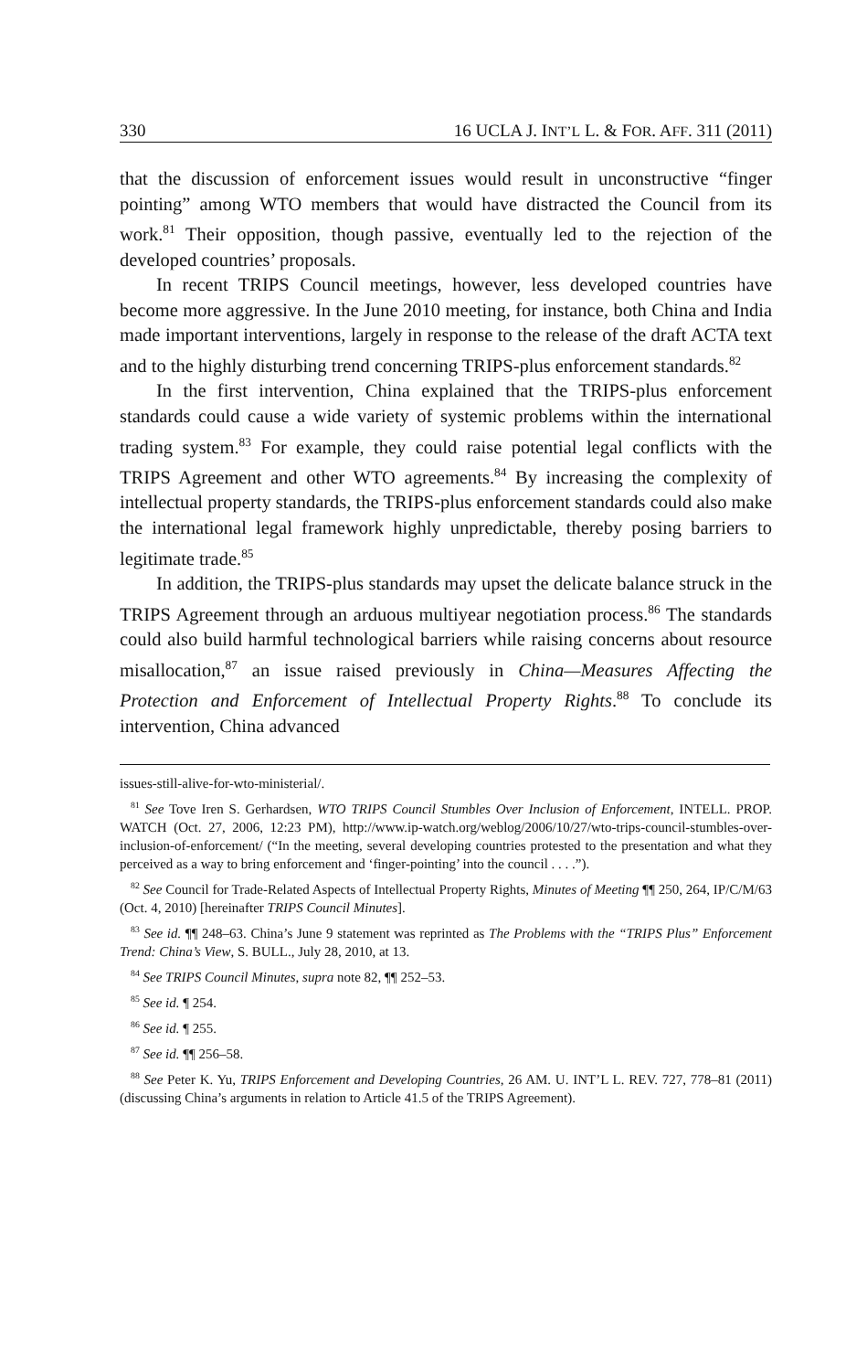330 16 UCLA J. INT’L L. & FOR. AFF. 311 (2011)
that the discussion of enforcement issues would result in unconstructive “finger pointing” among WTO members that would have distracted the Council from its work.<sup>81</sup> Their opposition, though passive, eventually led to the rejection of the developed countries’ proposals.
In recent TRIPS Council meetings, however, less developed countries have become more aggressive. In the June 2010 meeting, for instance, both China and India made important interventions, largely in response to the release of the draft ACTA text and to the highly disturbing trend concerning TRIPS-plus enforcement standards.<sup>82</sup>
In the first intervention, China explained that the TRIPS-plus enforcement standards could cause a wide variety of systemic problems within the international trading system.<sup>83</sup> For example, they could raise potential legal conflicts with the TRIPS Agreement and other WTO agreements.<sup>84</sup> By increasing the complexity of intellectual property standards, the TRIPS-plus enforcement standards could also make the international legal framework highly unpredictable, thereby posing barriers to legitimate trade.<sup>85</sup>
In addition, the TRIPS-plus standards may upset the delicate balance struck in the TRIPS Agreement through an arduous multiyear negotiation process.<sup>86</sup> The standards could also build harmful technological barriers while raising concerns about resource misallocation,<sup>87</sup> an issue raised previously in China—Measures Affecting the Protection and Enforcement of Intellectual Property Rights.<sup>88</sup> To conclude its intervention, China advanced
issues-still-alive-for-wto-ministerial/.
<sup>81</sup> See Tove Iren S. Gerhardsen, WTO TRIPS Council Stumbles Over Inclusion of Enforcement, INTELL. PROP. WATCH (Oct. 27, 2006, 12:23 PM), http://www.ip-watch.org/weblog/2006/10/27/wto-trips-council-stumbles-over-inclusion-of-enforcement/ (“In the meeting, several developing countries protested to the presentation and what they perceived as a way to bring enforcement and ‘finger-pointing’ into the council . . . .”).
<sup>82</sup> See Council for Trade-Related Aspects of Intellectual Property Rights, Minutes of Meeting ¶¶ 250, 264, IP/C/M/63 (Oct. 4, 2010) [hereinafter TRIPS Council Minutes].
<sup>83</sup> See id. ¶¶ 248–63. China’s June 9 statement was reprinted as The Problems with the “TRIPS Plus” Enforcement Trend: China’s View, S. BULL., July 28, 2010, at 13.
<sup>84</sup> See TRIPS Council Minutes, supra note 82, ¶¶ 252–53.
<sup>85</sup> See id. ¶ 254.
<sup>86</sup> See id. ¶ 255.
<sup>87</sup> See id. ¶¶ 256–58.
<sup>88</sup> See Peter K. Yu, TRIPS Enforcement and Developing Countries, 26 AM. U. INT’L L. REV. 727, 778–81 (2011) (discussing China’s arguments in relation to Article 41.5 of the TRIPS Agreement).